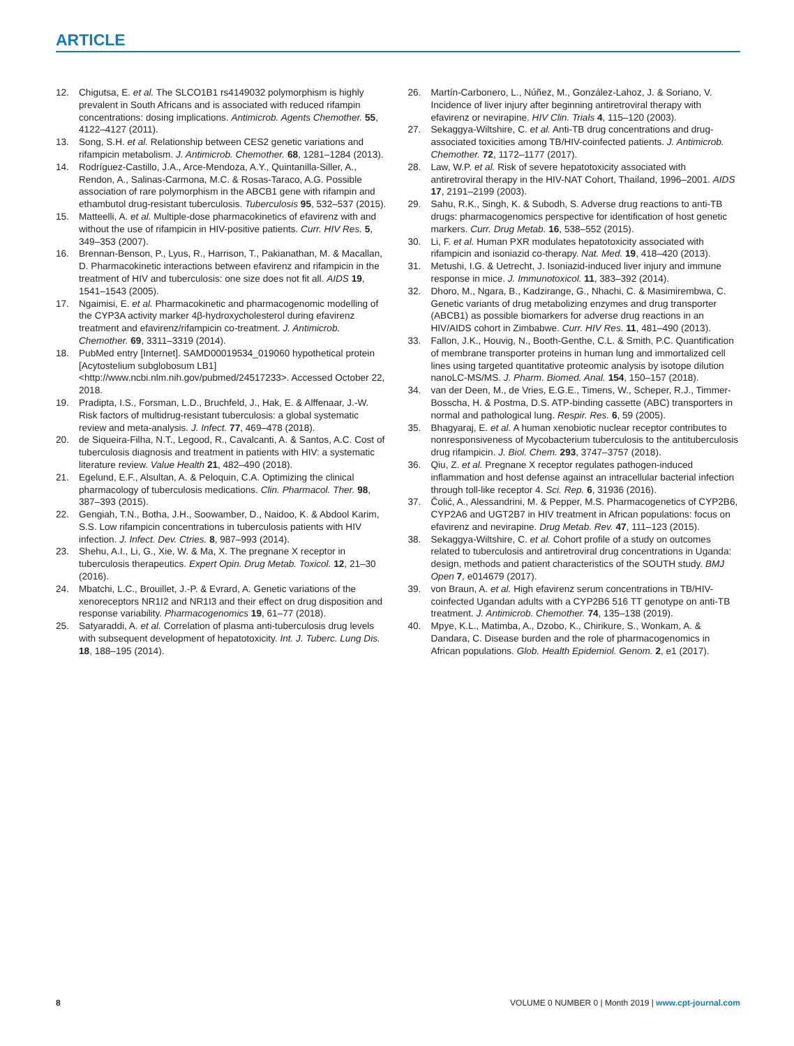ARTICLE
12. Chigutsa, E. et al. The SLCO1B1 rs4149032 polymorphism is highly prevalent in South Africans and is associated with reduced rifampin concentrations: dosing implications. Antimicrob. Agents Chemother. 55, 4122–4127 (2011).
13. Song, S.H. et al. Relationship between CES2 genetic variations and rifampicin metabolism. J. Antimicrob. Chemother. 68, 1281–1284 (2013).
14. Rodríguez-Castillo, J.A., Arce-Mendoza, A.Y., Quintanilla-Siller, A., Rendon, A., Salinas-Carmona, M.C. & Rosas-Taraco, A.G. Possible association of rare polymorphism in the ABCB1 gene with rifampin and ethambutol drug-resistant tuberculosis. Tuberculosis 95, 532–537 (2015).
15. Matteelli, A. et al. Multiple-dose pharmacokinetics of efavirenz with and without the use of rifampicin in HIV-positive patients. Curr. HIV Res. 5, 349–353 (2007).
16. Brennan-Benson, P., Lyus, R., Harrison, T., Pakianathan, M. & Macallan, D. Pharmacokinetic interactions between efavirenz and rifampicin in the treatment of HIV and tuberculosis: one size does not fit all. AIDS 19, 1541–1543 (2005).
17. Ngaimisi, E. et al. Pharmacokinetic and pharmacogenomic modelling of the CYP3A activity marker 4β-hydroxycholesterol during efavirenz treatment and efavirenz/rifampicin co-treatment. J. Antimicrob. Chemother. 69, 3311–3319 (2014).
18. PubMed entry [Internet]. SAMD00019534_019060 hypothetical protein [Acytostelium subglobosum LB1] <http://www.ncbi.nlm.nih.gov/pubmed/24517233>. Accessed October 22, 2018.
19. Pradipta, I.S., Forsman, L.D., Bruchfeld, J., Hak, E. & Alffenaar, J.-W. Risk factors of multidrug-resistant tuberculosis: a global systematic review and meta-analysis. J. Infect. 77, 469–478 (2018).
20. de Siqueira-Filha, N.T., Legood, R., Cavalcanti, A. & Santos, A.C. Cost of tuberculosis diagnosis and treatment in patients with HIV: a systematic literature review. Value Health 21, 482–490 (2018).
21. Egelund, E.F., Alsultan, A. & Peloquin, C.A. Optimizing the clinical pharmacology of tuberculosis medications. Clin. Pharmacol. Ther. 98, 387–393 (2015).
22. Gengiah, T.N., Botha, J.H., Soowamber, D., Naidoo, K. & Abdool Karim, S.S. Low rifampicin concentrations in tuberculosis patients with HIV infection. J. Infect. Dev. Ctries. 8, 987–993 (2014).
23. Shehu, A.I., Li, G., Xie, W. & Ma, X. The pregnane X receptor in tuberculosis therapeutics. Expert Opin. Drug Metab. Toxicol. 12, 21–30 (2016).
24. Mbatchi, L.C., Brouillet, J.-P. & Evrard, A. Genetic variations of the xenoreceptors NR1I2 and NR1I3 and their effect on drug disposition and response variability. Pharmacogenomics 19, 61–77 (2018).
25. Satyaraddi, A. et al. Correlation of plasma anti-tuberculosis drug levels with subsequent development of hepatotoxicity. Int. J. Tuberc. Lung Dis. 18, 188–195 (2014).
26. Martín-Carbonero, L., Núñez, M., González-Lahoz, J. & Soriano, V. Incidence of liver injury after beginning antiretroviral therapy with efavirenz or nevirapine. HIV Clin. Trials 4, 115–120 (2003).
27. Sekaggya-Wiltshire, C. et al. Anti-TB drug concentrations and drug-associated toxicities among TB/HIV-coinfected patients. J. Antimicrob. Chemother. 72, 1172–1177 (2017).
28. Law, W.P. et al. Risk of severe hepatotoxicity associated with antiretroviral therapy in the HIV-NAT Cohort, Thailand, 1996–2001. AIDS 17, 2191–2199 (2003).
29. Sahu, R.K., Singh, K. & Subodh, S. Adverse drug reactions to anti-TB drugs: pharmacogenomics perspective for identification of host genetic markers. Curr. Drug Metab. 16, 538–552 (2015).
30. Li, F. et al. Human PXR modulates hepatotoxicity associated with rifampicin and isoniazid co-therapy. Nat. Med. 19, 418–420 (2013).
31. Metushi, I.G. & Uetrecht, J. Isoniazid-induced liver injury and immune response in mice. J. Immunotoxicol. 11, 383–392 (2014).
32. Dhoro, M., Ngara, B., Kadzirange, G., Nhachi, C. & Masimirembwa, C. Genetic variants of drug metabolizing enzymes and drug transporter (ABCB1) as possible biomarkers for adverse drug reactions in an HIV/AIDS cohort in Zimbabwe. Curr. HIV Res. 11, 481–490 (2013).
33. Fallon, J.K., Houvig, N., Booth-Genthe, C.L. & Smith, P.C. Quantification of membrane transporter proteins in human lung and immortalized cell lines using targeted quantitative proteomic analysis by isotope dilution nanoLC-MS/MS. J. Pharm. Biomed. Anal. 154, 150–157 (2018).
34. van der Deen, M., de Vries, E.G.E., Timens, W., Scheper, R.J., Timmer-Bosscha, H. & Postma, D.S. ATP-binding cassette (ABC) transporters in normal and pathological lung. Respir. Res. 6, 59 (2005).
35. Bhagyaraj, E. et al. A human xenobiotic nuclear receptor contributes to nonresponsiveness of Mycobacterium tuberculosis to the antituberculosis drug rifampicin. J. Biol. Chem. 293, 3747–3757 (2018).
36. Qiu, Z. et al. Pregnane X receptor regulates pathogen-induced inflammation and host defense against an intracellular bacterial infection through toll-like receptor 4. Sci. Rep. 6, 31936 (2016).
37. Čolić, A., Alessandrini, M. & Pepper, M.S. Pharmacogenetics of CYP2B6, CYP2A6 and UGT2B7 in HIV treatment in African populations: focus on efavirenz and nevirapine. Drug Metab. Rev. 47, 111–123 (2015).
38. Sekaggya-Wiltshire, C. et al. Cohort profile of a study on outcomes related to tuberculosis and antiretroviral drug concentrations in Uganda: design, methods and patient characteristics of the SOUTH study. BMJ Open 7, e014679 (2017).
39. von Braun, A. et al. High efavirenz serum concentrations in TB/HIV-coinfected Ugandan adults with a CYP2B6 516 TT genotype on anti-TB treatment. J. Antimicrob. Chemother. 74, 135–138 (2019).
40. Mpye, K.L., Matimba, A., Dzobo, K., Chirikure, S., Wonkam, A. & Dandara, C. Disease burden and the role of pharmacogenomics in African populations. Glob. Health Epidemiol. Genom. 2, e1 (2017).
8 VOLUME 0 NUMBER 0 | Month 2019 | www.cpt-journal.com